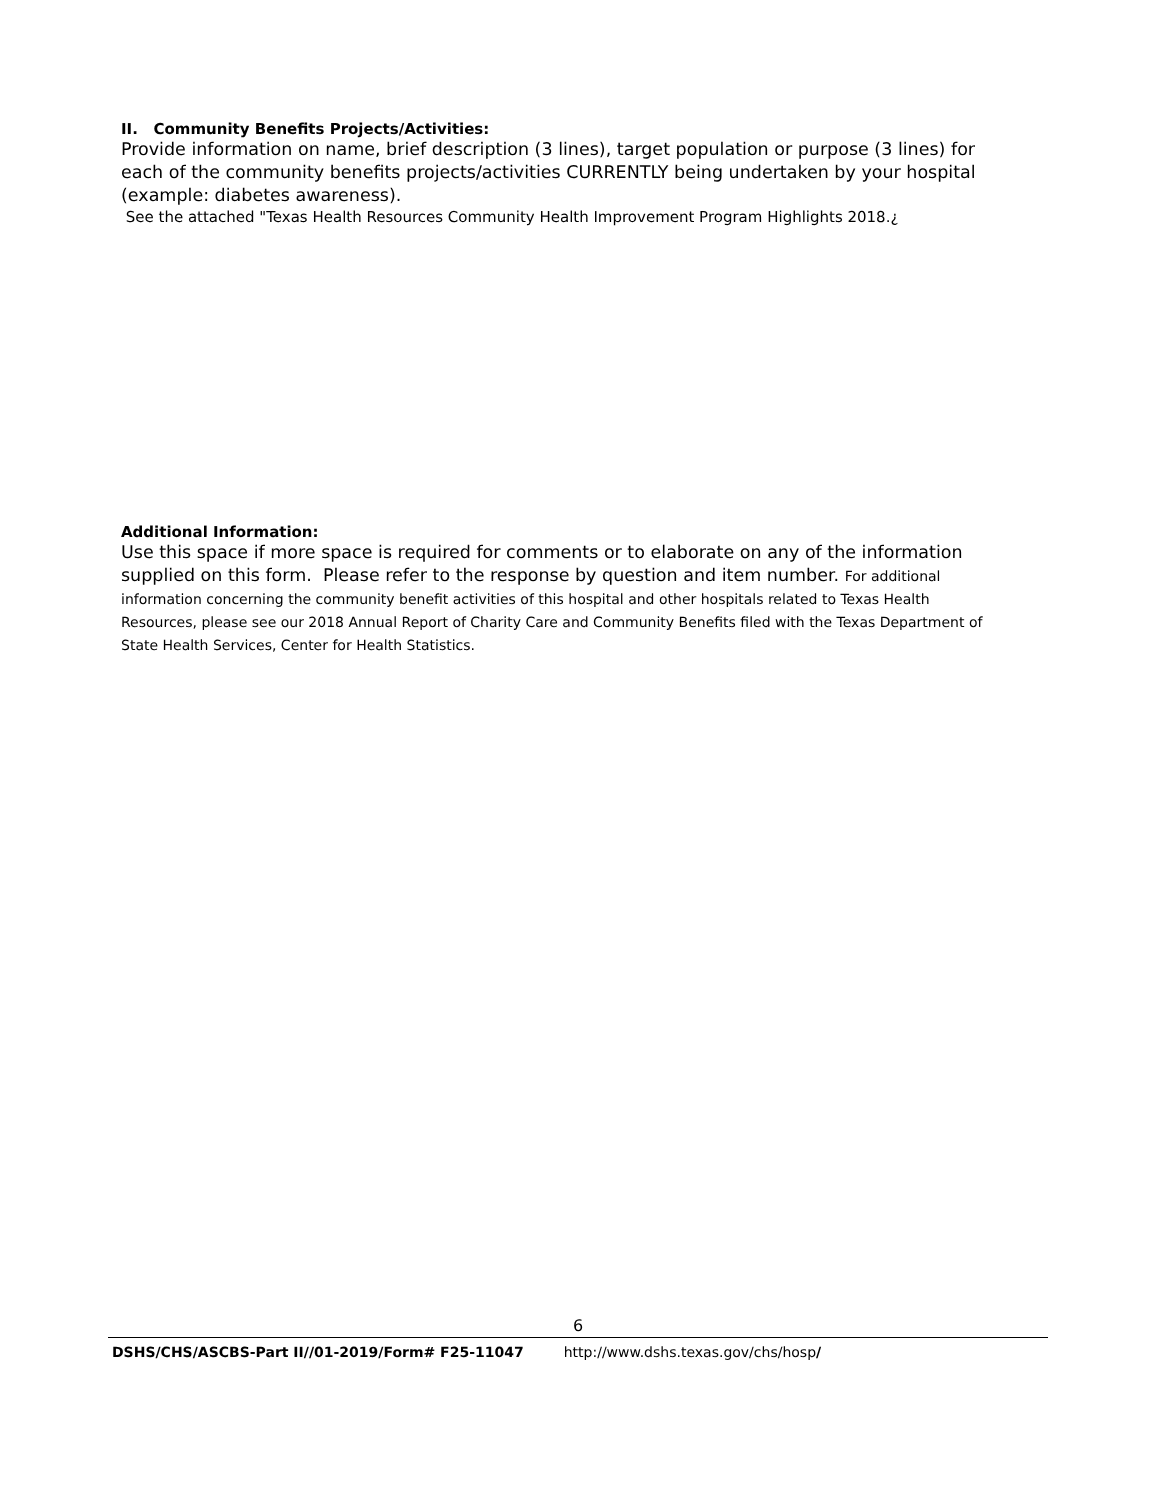II. Community Benefits Projects/Activities:
Provide information on name, brief description (3 lines), target population or purpose (3 lines) for each of the community benefits projects/activities CURRENTLY being undertaken by your hospital (example: diabetes awareness).
See the attached "Texas Health Resources Community Health Improvement Program Highlights 2018.¿
Additional Information:
Use this space if more space is required for comments or to elaborate on any of the information supplied on this form. Please refer to the response by question and item number. For additional information concerning the community benefit activities of this hospital and other hospitals related to Texas Health Resources, please see our 2018 Annual Report of Charity Care and Community Benefits filed with the Texas Department of State Health Services, Center for Health Statistics.
6
DSHS/CHS/ASCBS-Part II//01-2019/Form# F25-11047 http://www.dshs.texas.gov/chs/hosp/